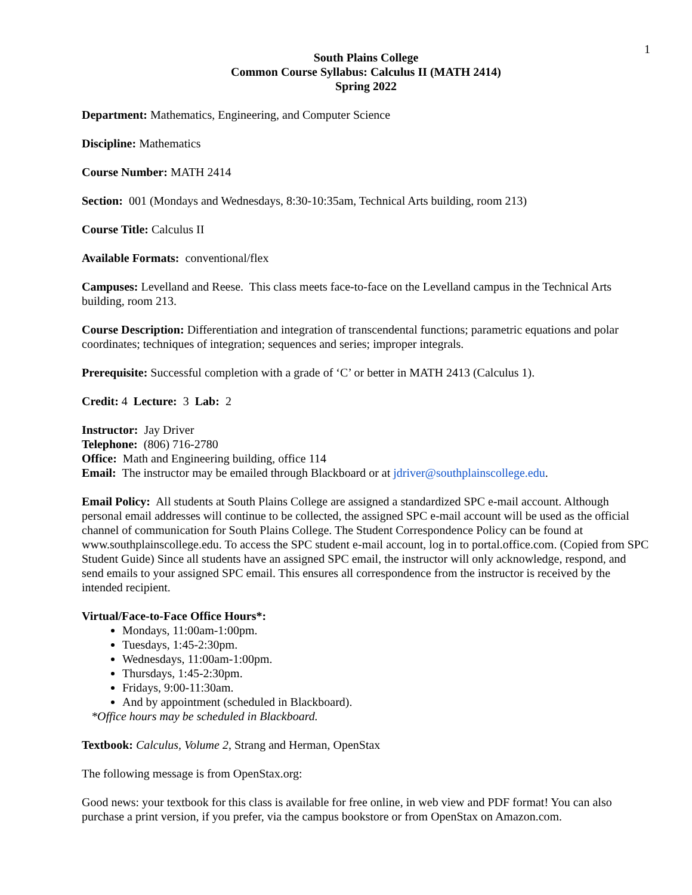1
South Plains College
Common Course Syllabus: Calculus II (MATH 2414)
Spring 2022
Department: Mathematics, Engineering, and Computer Science
Discipline: Mathematics
Course Number: MATH 2414
Section: 001 (Mondays and Wednesdays, 8:30-10:35am, Technical Arts building, room 213)
Course Title: Calculus II
Available Formats: conventional/flex
Campuses: Levelland and Reese. This class meets face-to-face on the Levelland campus in the Technical Arts building, room 213.
Course Description: Differentiation and integration of transcendental functions; parametric equations and polar coordinates; techniques of integration; sequences and series; improper integrals.
Prerequisite: Successful completion with a grade of ‘C’ or better in MATH 2413 (Calculus 1).
Credit: 4 Lecture: 3 Lab: 2
Instructor: Jay Driver
Telephone: (806) 716-2780
Office: Math and Engineering building, office 114
Email: The instructor may be emailed through Blackboard or at jdriver@southplainscollege.edu.
Email Policy: All students at South Plains College are assigned a standardized SPC e-mail account. Although personal email addresses will continue to be collected, the assigned SPC e-mail account will be used as the official channel of communication for South Plains College. The Student Correspondence Policy can be found at www.southplainscollege.edu. To access the SPC student e-mail account, log in to portal.office.com. (Copied from SPC Student Guide) Since all students have an assigned SPC email, the instructor will only acknowledge, respond, and send emails to your assigned SPC email. This ensures all correspondence from the instructor is received by the intended recipient.
Virtual/Face-to-Face Office Hours*:
Mondays, 11:00am-1:00pm.
Tuesdays, 1:45-2:30pm.
Wednesdays, 11:00am-1:00pm.
Thursdays, 1:45-2:30pm.
Fridays, 9:00-11:30am.
And by appointment (scheduled in Blackboard).
*Office hours may be scheduled in Blackboard.
Textbook: Calculus, Volume 2, Strang and Herman, OpenStax
The following message is from OpenStax.org:
Good news: your textbook for this class is available for free online, in web view and PDF format! You can also purchase a print version, if you prefer, via the campus bookstore or from OpenStax on Amazon.com.